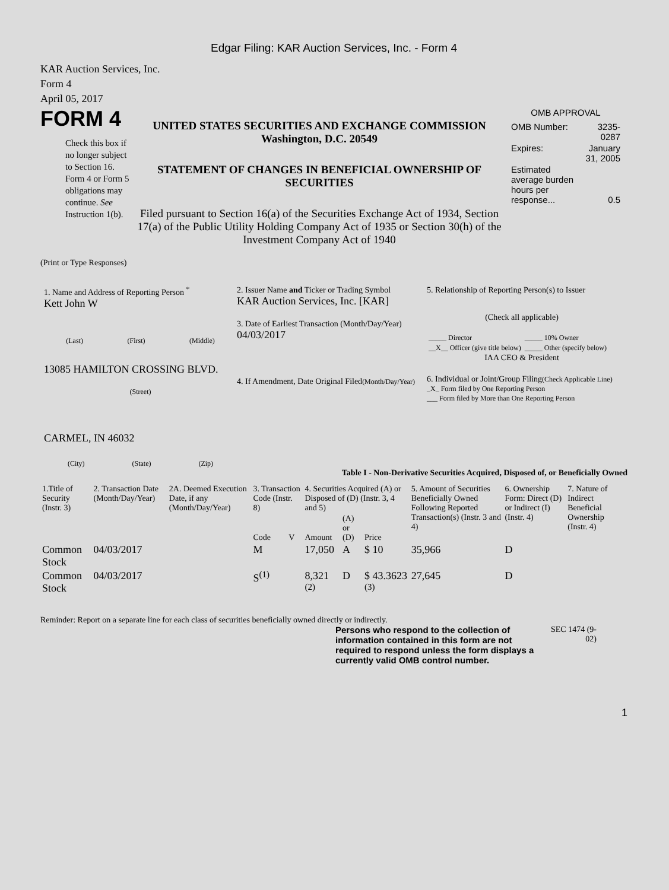Edgar Filing: KAR Auction Services, Inc. - Form 4
KAR Auction Services, Inc.
Form 4
April 05, 2017
FORM 4
Check this box if no longer subject to Section 16. Form 4 or Form 5 obligations may continue. See Instruction 1(b).
UNITED STATES SECURITIES AND EXCHANGE COMMISSION
Washington, D.C. 20549
STATEMENT OF CHANGES IN BENEFICIAL OWNERSHIP OF SECURITIES
Filed pursuant to Section 16(a) of the Securities Exchange Act of 1934, Section 17(a) of the Public Utility Holding Company Act of 1935 or Section 30(h) of the Investment Company Act of 1940
OMB APPROVAL
| OMB Number: | 3235-0287 |
| Expires: | January 31, 2005 |
| Estimated average burden hours per response... | 0.5 |
(Print or Type Responses)
1. Name and Address of Reporting Person <sup>*</sup>
Kett John W
(Last) (First) (Middle)
13085 HAMILTON CROSSING BLVD.
(Street)
CARMEL, IN 46032
(City) (State) (Zip)
2. Issuer Name and Ticker or Trading Symbol
KAR Auction Services, Inc. [KAR]
3. Date of Earliest Transaction (Month/Day/Year)
04/03/2017
4. If Amendment, Date Original Filed(Month/Day/Year)
5. Relationship of Reporting Person(s) to Issuer
(Check all applicable)
| _____ Director | _____ 10% Owner |
| __X__ Officer (give title below) | _____ Other (specify below) |
IAA CEO & President
6. Individual or Joint/Group Filing(Check Applicable Line)
_X_ Form filed by One Reporting Person
___ Form filed by More than One Reporting Person
Table I - Non-Derivative Securities Acquired, Disposed of, or Beneficially Owned
| 1.Title of Security (Instr. 3) | 2. Transaction Date (Month/Day/Year) | 2A. Deemed Execution Date, if any (Month/Day/Year) | 3. Transaction Code (Instr. 8) | | 4. Securities Acquired (A) or Disposed of (D) (Instr. 3, 4 and 5) | | | 5. Amount of Securities Beneficially Owned Following Reported Transaction(s) (Instr. 3 and 4) | 6. Ownership Form: Direct (D) or Indirect (I) (Instr. 4) | 7. Nature of Indirect Beneficial Ownership (Instr. 4) |
| --- | --- | --- | --- | --- | --- | --- | --- | --- | --- | --- |
| | | | Code | V | Amount | (A) or (D) | Price | | | |
| Common Stock | 04/03/2017 | | M | | 17,050 | A | $ 10 | 35,966 | D | |
| Common Stock | 04/03/2017 | | S<sup>(1)</sup> | | 8,321 <sup>(2)</sup> | D | $ 43.3623 <sup>(3)</sup> | 27,645 | D | |
Reminder: Report on a separate line for each class of securities beneficially owned directly or indirectly.
Persons who respond to the collection of information contained in this form are not required to respond unless the form displays a currently valid OMB control number.
SEC 1474 (9-02)
1